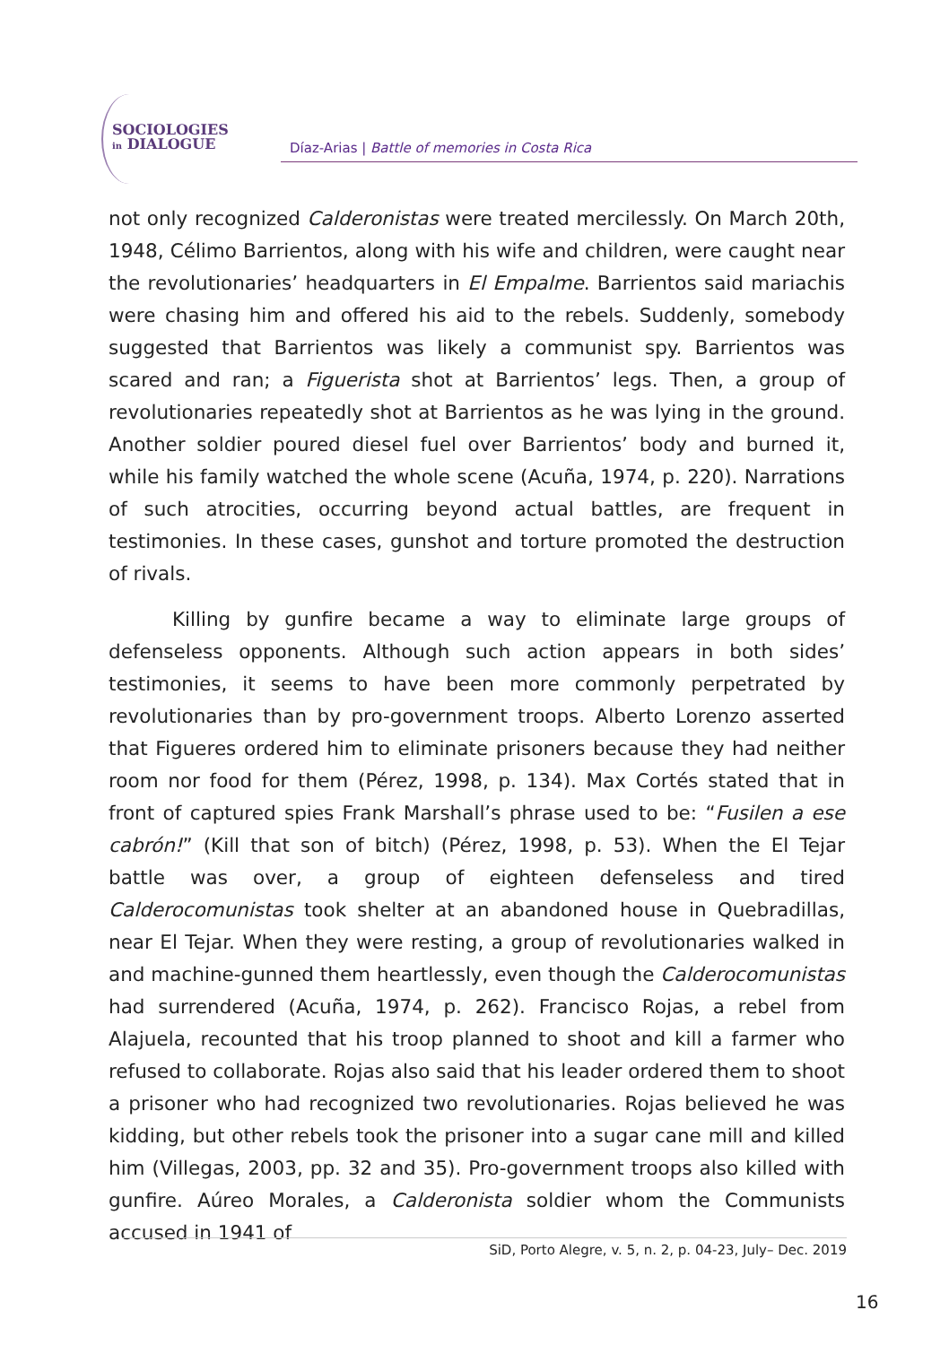SOCIOLOGIES
in DIALOGUE
Díaz-Arias | Battle of memories in Costa Rica
not only recognized Calderonistas were treated mercilessly. On March 20th, 1948, Célimo Barrientos, along with his wife and children, were caught near the revolutionaries’ headquarters in El Empalme. Barrientos said mariachis were chasing him and offered his aid to the rebels. Suddenly, somebody suggested that Barrientos was likely a communist spy. Barrientos was scared and ran; a Figuerista shot at Barrientos’ legs. Then, a group of revolutionaries repeatedly shot at Barrientos as he was lying in the ground. Another soldier poured diesel fuel over Barrientos’ body and burned it, while his family watched the whole scene (Acuña, 1974, p. 220). Narrations of such atrocities, occurring beyond actual battles, are frequent in testimonies. In these cases, gunshot and torture promoted the destruction of rivals.
Killing by gunfire became a way to eliminate large groups of defenseless opponents. Although such action appears in both sides’ testimonies, it seems to have been more commonly perpetrated by revolutionaries than by pro-government troops. Alberto Lorenzo asserted that Figueres ordered him to eliminate prisoners because they had neither room nor food for them (Pérez, 1998, p. 134). Max Cortés stated that in front of captured spies Frank Marshall’s phrase used to be: “Fusilen a ese cabrón!” (Kill that son of bitch) (Pérez, 1998, p. 53). When the El Tejar battle was over, a group of eighteen defenseless and tired Calderocomunistas took shelter at an abandoned house in Quebradillas, near El Tejar. When they were resting, a group of revolutionaries walked in and machine-gunned them heartlessly, even though the Calderocomunistas had surrendered (Acuña, 1974, p. 262). Francisco Rojas, a rebel from Alajuela, recounted that his troop planned to shoot and kill a farmer who refused to collaborate. Rojas also said that his leader ordered them to shoot a prisoner who had recognized two revolutionaries. Rojas believed he was kidding, but other rebels took the prisoner into a sugar cane mill and killed him (Villegas, 2003, pp. 32 and 35). Pro-government troops also killed with gunfire. Aúreo Morales, a Calderonista soldier whom the Communists accused in 1941 of
SiD, Porto Alegre, v. 5, n. 2, p. 04-23, July– Dec. 2019
16